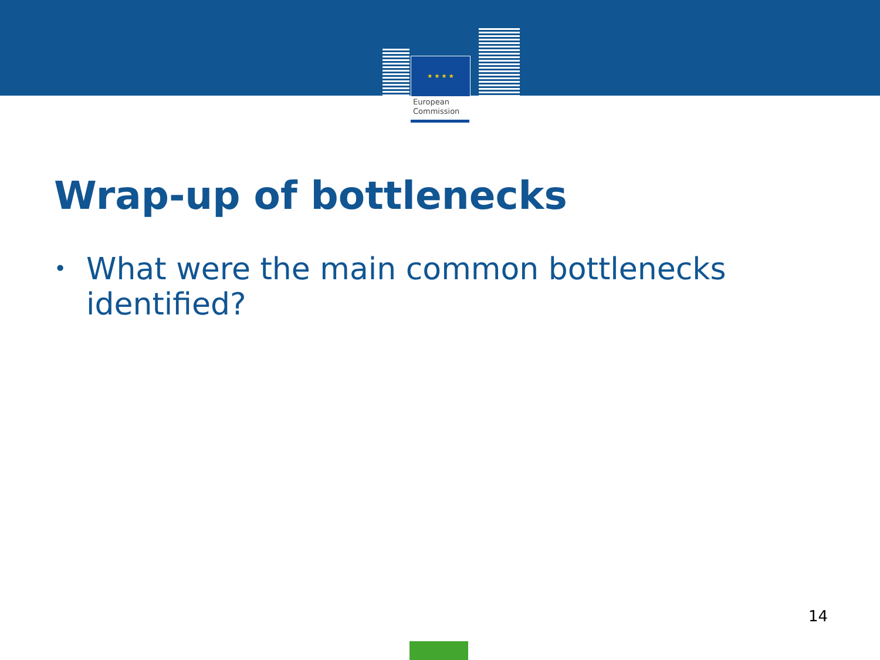★ ★ ★ ★
European
Commission
Wrap-up of bottlenecks
• What were the main common bottlenecks identified?
14